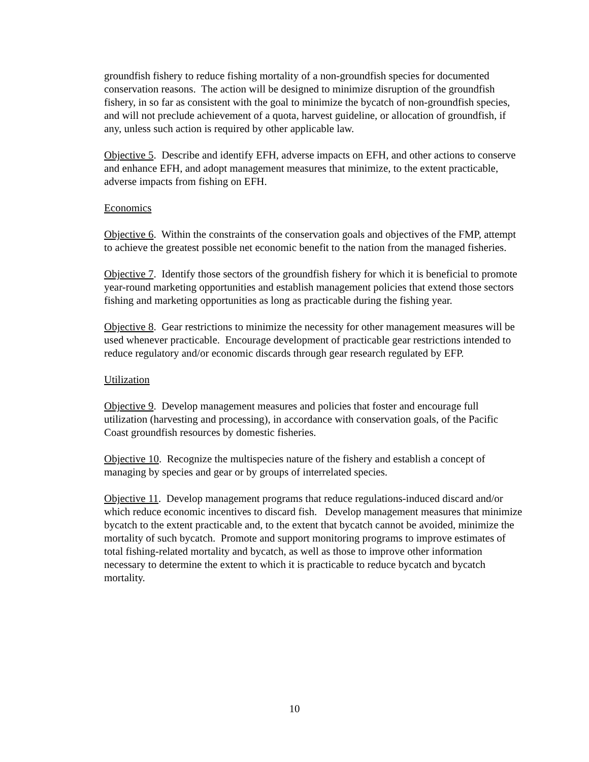groundfish fishery to reduce fishing mortality of a non-groundfish species for documented conservation reasons. The action will be designed to minimize disruption of the groundfish fishery, in so far as consistent with the goal to minimize the bycatch of non-groundfish species, and will not preclude achievement of a quota, harvest guideline, or allocation of groundfish, if any, unless such action is required by other applicable law.
Objective 5. Describe and identify EFH, adverse impacts on EFH, and other actions to conserve and enhance EFH, and adopt management measures that minimize, to the extent practicable, adverse impacts from fishing on EFH.
Economics
Objective 6. Within the constraints of the conservation goals and objectives of the FMP, attempt to achieve the greatest possible net economic benefit to the nation from the managed fisheries.
Objective 7. Identify those sectors of the groundfish fishery for which it is beneficial to promote year-round marketing opportunities and establish management policies that extend those sectors fishing and marketing opportunities as long as practicable during the fishing year.
Objective 8. Gear restrictions to minimize the necessity for other management measures will be used whenever practicable. Encourage development of practicable gear restrictions intended to reduce regulatory and/or economic discards through gear research regulated by EFP.
Utilization
Objective 9. Develop management measures and policies that foster and encourage full utilization (harvesting and processing), in accordance with conservation goals, of the Pacific Coast groundfish resources by domestic fisheries.
Objective 10. Recognize the multispecies nature of the fishery and establish a concept of managing by species and gear or by groups of interrelated species.
Objective 11. Develop management programs that reduce regulations-induced discard and/or which reduce economic incentives to discard fish. Develop management measures that minimize bycatch to the extent practicable and, to the extent that bycatch cannot be avoided, minimize the mortality of such bycatch. Promote and support monitoring programs to improve estimates of total fishing-related mortality and bycatch, as well as those to improve other information necessary to determine the extent to which it is practicable to reduce bycatch and bycatch mortality.
10